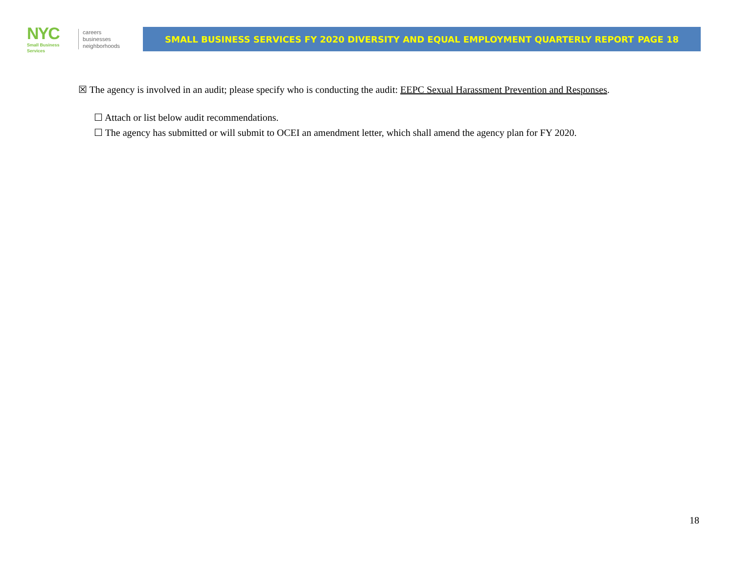NYC
Small Business
Services
careers
businesses
neighborhoods
SMALL BUSINESS SERVICES FY 2020 DIVERSITY AND EQUAL EMPLOYMENT QUARTERLY REPORT PAGE 18
☒ The agency is involved in an audit; please specify who is conducting the audit: EEPC Sexual Harassment Prevention and Responses.
☐ Attach or list below audit recommendations.
☐ The agency has submitted or will submit to OCEI an amendment letter, which shall amend the agency plan for FY 2020.
18